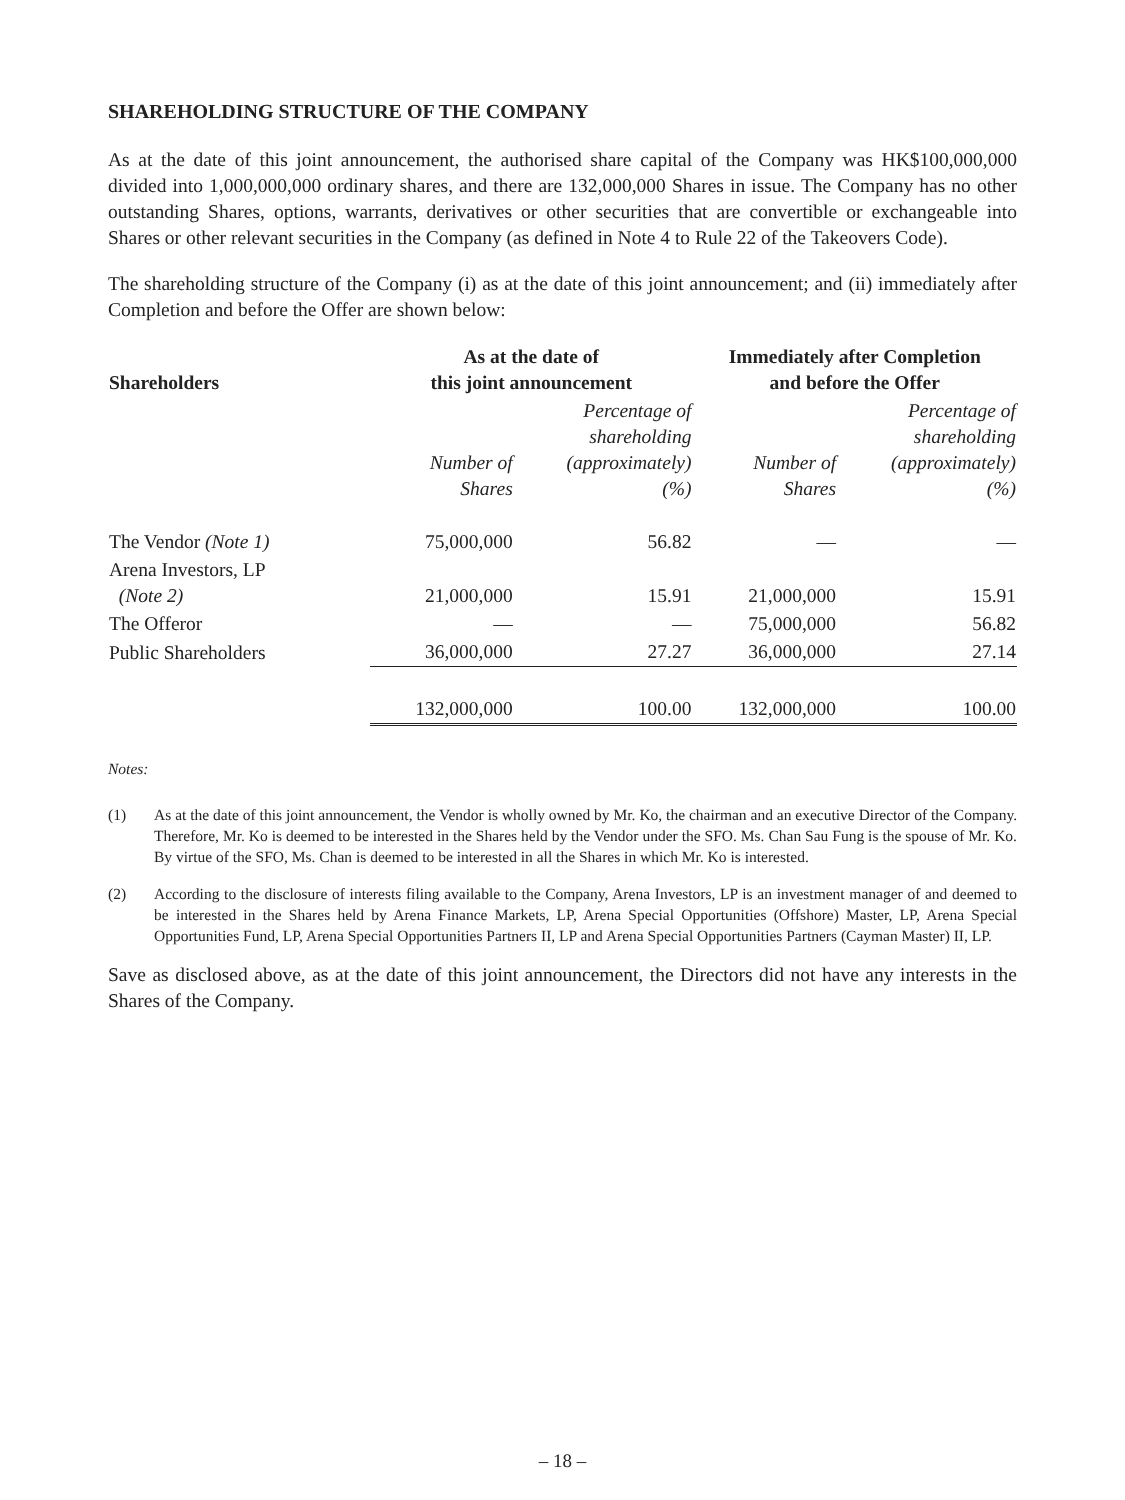SHAREHOLDING STRUCTURE OF THE COMPANY
As at the date of this joint announcement, the authorised share capital of the Company was HK$100,000,000 divided into 1,000,000,000 ordinary shares, and there are 132,000,000 Shares in issue. The Company has no other outstanding Shares, options, warrants, derivatives or other securities that are convertible or exchangeable into Shares or other relevant securities in the Company (as defined in Note 4 to Rule 22 of the Takeovers Code).
The shareholding structure of the Company (i) as at the date of this joint announcement; and (ii) immediately after Completion and before the Offer are shown below:
| Shareholders | As at the date of this joint announcement | | Immediately after Completion and before the Offer | |
| --- | --- | --- | --- | --- |
| | Number of Shares | Percentage of shareholding (approximately) (%) | Number of Shares | Percentage of shareholding (approximately) (%) |
| The Vendor (Note 1) | 75,000,000 | 56.82 | — | — |
| Arena Investors, LP (Note 2) | 21,000,000 | 15.91 | 21,000,000 | 15.91 |
| The Offeror | — | — | 75,000,000 | 56.82 |
| Public Shareholders | 36,000,000 | 27.27 | 36,000,000 | 27.14 |
| | 132,000,000 | 100.00 | 132,000,000 | 100.00 |
Notes:
(1) As at the date of this joint announcement, the Vendor is wholly owned by Mr. Ko, the chairman and an executive Director of the Company. Therefore, Mr. Ko is deemed to be interested in the Shares held by the Vendor under the SFO. Ms. Chan Sau Fung is the spouse of Mr. Ko. By virtue of the SFO, Ms. Chan is deemed to be interested in all the Shares in which Mr. Ko is interested.
(2) According to the disclosure of interests filing available to the Company, Arena Investors, LP is an investment manager of and deemed to be interested in the Shares held by Arena Finance Markets, LP, Arena Special Opportunities (Offshore) Master, LP, Arena Special Opportunities Fund, LP, Arena Special Opportunities Partners II, LP and Arena Special Opportunities Partners (Cayman Master) II, LP.
Save as disclosed above, as at the date of this joint announcement, the Directors did not have any interests in the Shares of the Company.
– 18 –